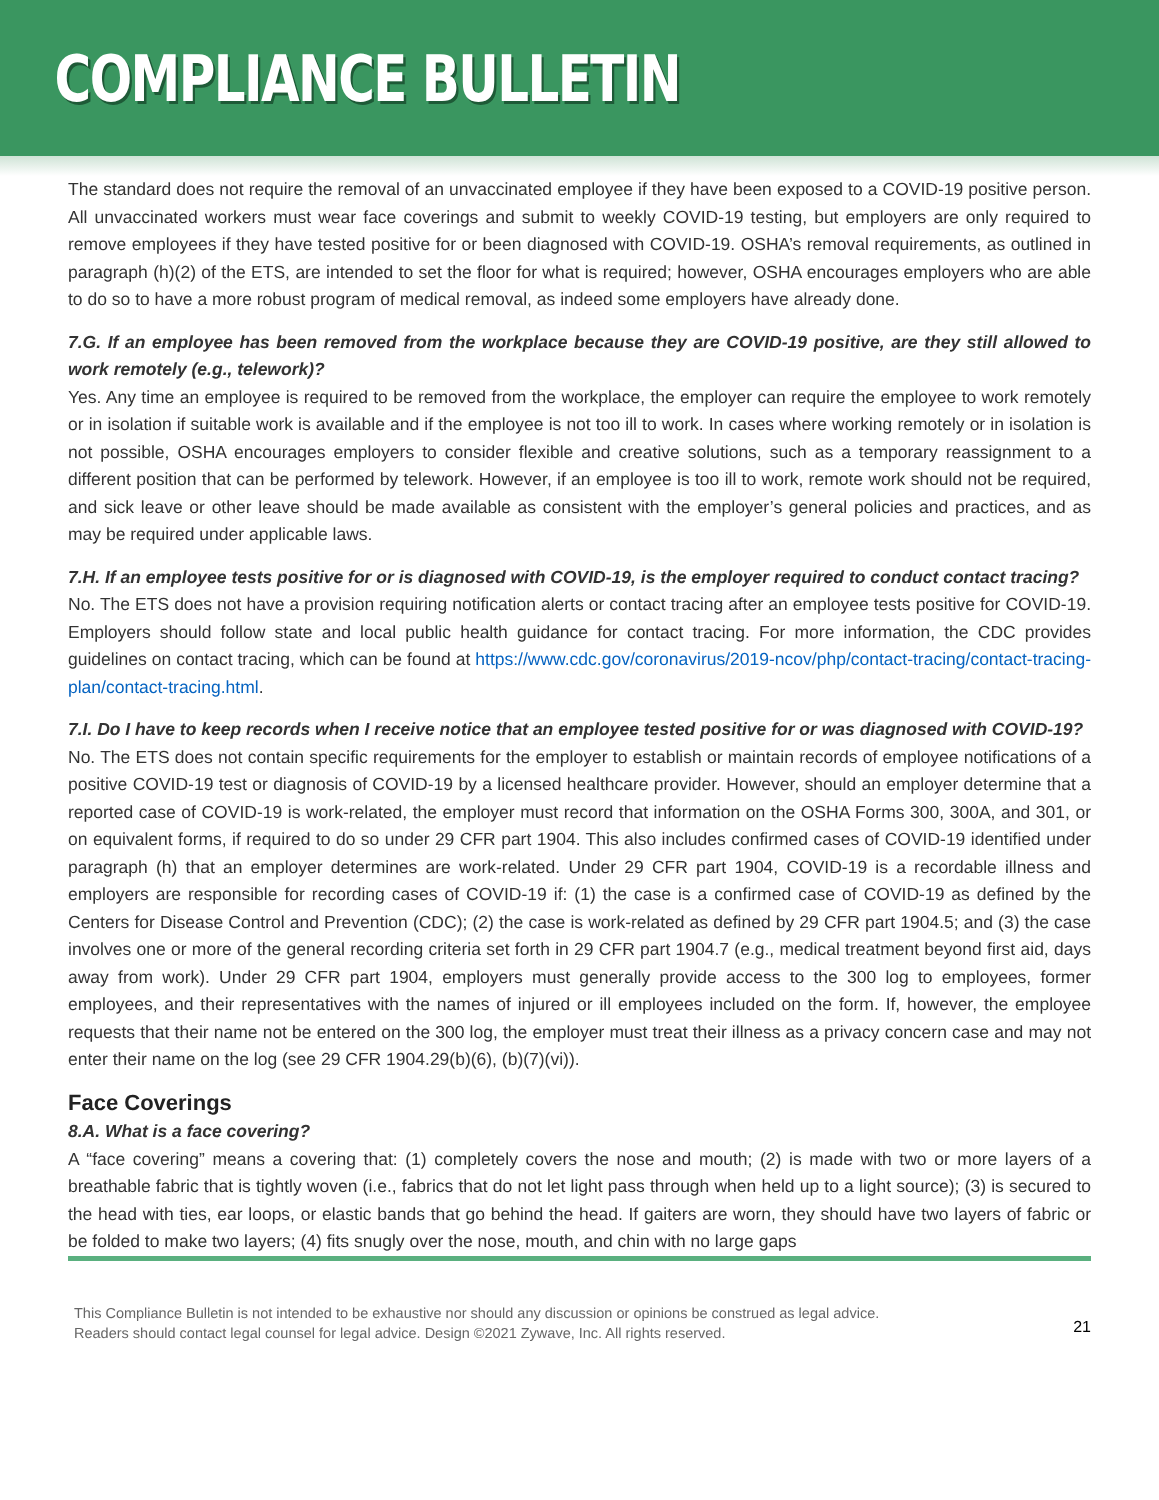COMPLIANCE BULLETIN
The standard does not require the removal of an unvaccinated employee if they have been exposed to a COVID-19 positive person. All unvaccinated workers must wear face coverings and submit to weekly COVID-19 testing, but employers are only required to remove employees if they have tested positive for or been diagnosed with COVID-19. OSHA’s removal requirements, as outlined in paragraph (h)(2) of the ETS, are intended to set the floor for what is required; however, OSHA encourages employers who are able to do so to have a more robust program of medical removal, as indeed some employers have already done.
7.G. If an employee has been removed from the workplace because they are COVID-19 positive, are they still allowed to work remotely (e.g., telework)?
Yes. Any time an employee is required to be removed from the workplace, the employer can require the employee to work remotely or in isolation if suitable work is available and if the employee is not too ill to work. In cases where working remotely or in isolation is not possible, OSHA encourages employers to consider flexible and creative solutions, such as a temporary reassignment to a different position that can be performed by telework. However, if an employee is too ill to work, remote work should not be required, and sick leave or other leave should be made available as consistent with the employer’s general policies and practices, and as may be required under applicable laws.
7.H. If an employee tests positive for or is diagnosed with COVID-19, is the employer required to conduct contact tracing?
No. The ETS does not have a provision requiring notification alerts or contact tracing after an employee tests positive for COVID-19. Employers should follow state and local public health guidance for contact tracing. For more information, the CDC provides guidelines on contact tracing, which can be found at https://www.cdc.gov/coronavirus/2019-ncov/php/contact-tracing/contact-tracing-plan/contact-tracing.html.
7.I. Do I have to keep records when I receive notice that an employee tested positive for or was diagnosed with COVID-19?
No. The ETS does not contain specific requirements for the employer to establish or maintain records of employee notifications of a positive COVID-19 test or diagnosis of COVID-19 by a licensed healthcare provider. However, should an employer determine that a reported case of COVID-19 is work-related, the employer must record that information on the OSHA Forms 300, 300A, and 301, or on equivalent forms, if required to do so under 29 CFR part 1904. This also includes confirmed cases of COVID-19 identified under paragraph (h) that an employer determines are work-related. Under 29 CFR part 1904, COVID-19 is a recordable illness and employers are responsible for recording cases of COVID-19 if: (1) the case is a confirmed case of COVID-19 as defined by the Centers for Disease Control and Prevention (CDC); (2) the case is work-related as defined by 29 CFR part 1904.5; and (3) the case involves one or more of the general recording criteria set forth in 29 CFR part 1904.7 (e.g., medical treatment beyond first aid, days away from work). Under 29 CFR part 1904, employers must generally provide access to the 300 log to employees, former employees, and their representatives with the names of injured or ill employees included on the form. If, however, the employee requests that their name not be entered on the 300 log, the employer must treat their illness as a privacy concern case and may not enter their name on the log (see 29 CFR 1904.29(b)(6), (b)(7)(vi)).
Face Coverings
8.A. What is a face covering?
A “face covering” means a covering that: (1) completely covers the nose and mouth; (2) is made with two or more layers of a breathable fabric that is tightly woven (i.e., fabrics that do not let light pass through when held up to a light source); (3) is secured to the head with ties, ear loops, or elastic bands that go behind the head. If gaiters are worn, they should have two layers of fabric or be folded to make two layers; (4) fits snugly over the nose, mouth, and chin with no large gaps
This Compliance Bulletin is not intended to be exhaustive nor should any discussion or opinions be construed as legal advice. Readers should contact legal counsel for legal advice. Design ©2021 Zywave, Inc. All rights reserved.
21